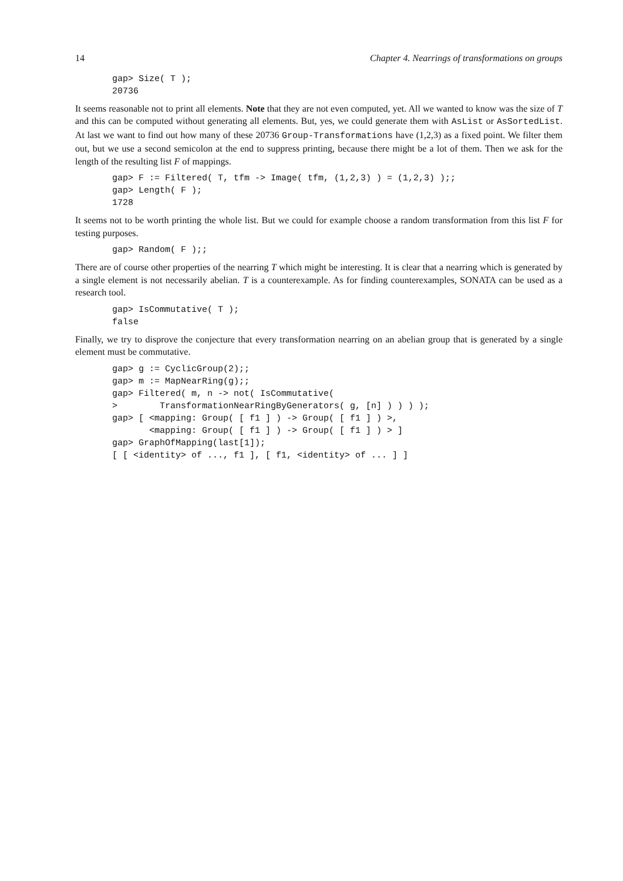14 Chapter 4. Nearrings of transformations on groups
gap> Size( T );
20736
It seems reasonable not to print all elements. Note that they are not even computed, yet. All we wanted to know was the size of T and this can be computed without generating all elements. But, yes, we could generate them with AsList or AsSortedList. At last we want to find out how many of these 20736 Group-Transformations have (1,2,3) as a fixed point. We filter them out, but we use a second semicolon at the end to suppress printing, because there might be a lot of them. Then we ask for the length of the resulting list F of mappings.
gap> F := Filtered( T, tfm -> Image( tfm, (1,2,3) ) = (1,2,3) );;
gap> Length( F );
1728
It seems not to be worth printing the whole list. But we could for example choose a random transformation from this list F for testing purposes.
gap> Random( F );;
There are of course other properties of the nearring T which might be interesting. It is clear that a nearring which is generated by a single element is not necessarily abelian. T is a counterexample. As for finding counterexamples, SONATA can be used as a research tool.
gap> IsCommutative( T );
false
Finally, we try to disprove the conjecture that every transformation nearring on an abelian group that is generated by a single element must be commutative.
gap> g := CyclicGroup(2);;
gap> m := MapNearRing(g);;
gap> Filtered( m, n -> not( IsCommutative(
>        TransformationNearRingByGenerators( g, [n] ) ) ) );
gap> [ <mapping: Group( [ f1 ] ) -> Group( [ f1 ] ) >,
       <mapping: Group( [ f1 ] ) -> Group( [ f1 ] ) > ]
gap> GraphOfMapping(last[1]);
[ [ <identity> of ..., f1 ], [ f1, <identity> of ... ] ]